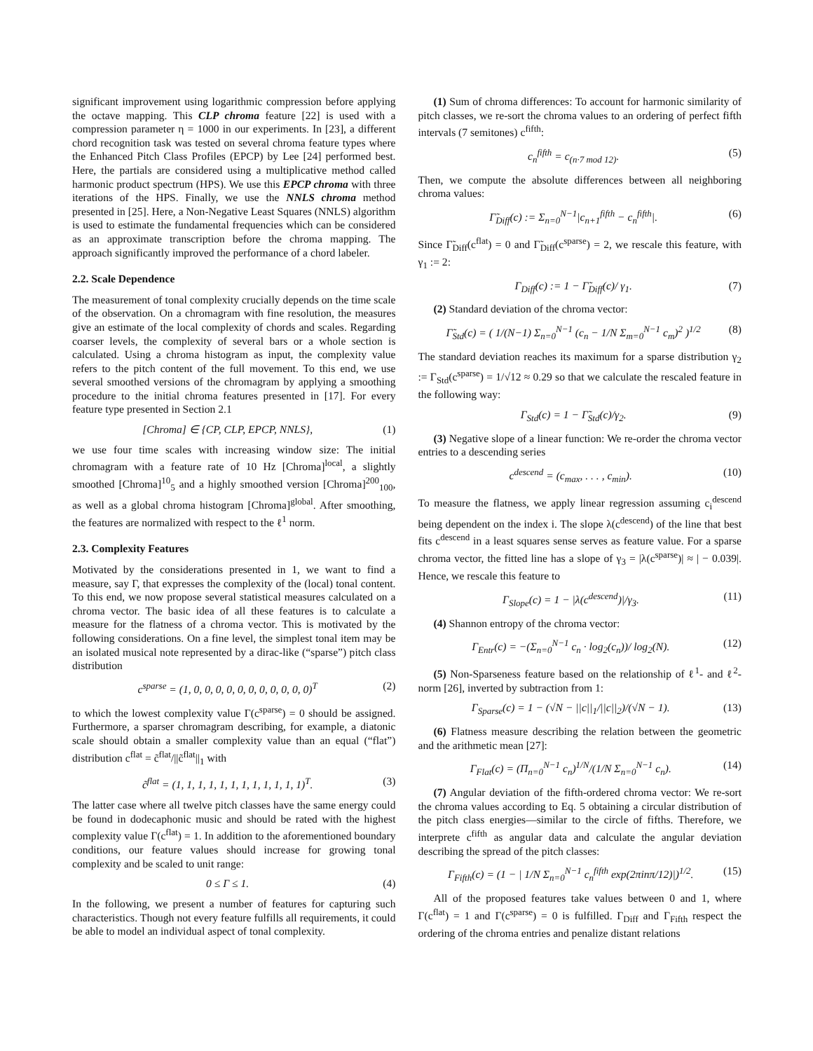significant improvement using logarithmic compression before applying the octave mapping. This CLP chroma feature [22] is used with a compression parameter η = 1000 in our experiments. In [23], a different chord recognition task was tested on several chroma feature types where the Enhanced Pitch Class Profiles (EPCP) by Lee [24] performed best. Here, the partials are considered using a multiplicative method called harmonic product spectrum (HPS). We use this EPCP chroma with three iterations of the HPS. Finally, we use the NNLS chroma method presented in [25]. Here, a Non-Negative Least Squares (NNLS) algorithm is used to estimate the fundamental frequencies which can be considered as an approximate transcription before the chroma mapping. The approach significantly improved the performance of a chord labeler.
2.2. Scale Dependence
The measurement of tonal complexity crucially depends on the time scale of the observation. On a chromagram with fine resolution, the measures give an estimate of the local complexity of chords and scales. Regarding coarser levels, the complexity of several bars or a whole section is calculated. Using a chroma histogram as input, the complexity value refers to the pitch content of the full movement. To this end, we use several smoothed versions of the chromagram by applying a smoothing procedure to the initial chroma features presented in [17]. For every feature type presented in Section 2.1
[Chroma] ∈ {CP, CLP, EPCP, NNLS}, (1)
we use four time scales with increasing window size: The initial chromagram with a feature rate of 10 Hz [Chroma]<sup>local</sup>, a slightly smoothed [Chroma]<sup>10</sup><sub>5</sub> and a highly smoothed version [Chroma]<sup>200</sup><sub>100</sub>, as well as a global chroma histogram [Chroma]<sup>global</sup>. After smoothing, the features are normalized with respect to the ℓ<sup>1</sup> norm.
2.3. Complexity Features
Motivated by the considerations presented in 1, we want to find a measure, say Γ, that expresses the complexity of the (local) tonal content. To this end, we now propose several statistical measures calculated on a chroma vector. The basic idea of all these features is to calculate a measure for the flatness of a chroma vector. This is motivated by the following considerations. On a fine level, the simplest tonal item may be an isolated musical note represented by a dirac-like (“sparse”) pitch class distribution
c<sup>sparse</sup> = (1, 0, 0, 0, 0, 0, 0, 0, 0, 0, 0, 0)<sup>T</sup> (2)
to which the lowest complexity value Γ(c<sup>sparse</sup>) = 0 should be assigned. Furthermore, a sparser chromagram describing, for example, a diatonic scale should obtain a smaller complexity value than an equal (“flat”) distribution c<sup>flat</sup> = c̃<sup>flat</sup>/||c̃<sup>flat</sup>||<sub>1</sub> with
c̃<sup>flat</sup> = (1, 1, 1, 1, 1, 1, 1, 1, 1, 1, 1, 1)<sup>T</sup>. (3)
The latter case where all twelve pitch classes have the same energy could be found in dodecaphonic music and should be rated with the highest complexity value Γ(c<sup>flat</sup>) = 1. In addition to the aforementioned boundary conditions, our feature values should increase for growing tonal complexity and be scaled to unit range:
0 ≤ Γ ≤ 1. (4)
In the following, we present a number of features for capturing such characteristics. Though not every feature fulfills all requirements, it could be able to model an individual aspect of tonal complexity.
(1) Sum of chroma differences: To account for harmonic similarity of pitch classes, we re-sort the chroma values to an ordering of perfect fifth intervals (7 semitones) c<sup>fifth</sup>:
c<sub>n</sub><sup>fifth</sup> = c<sub>(n·7 mod 12)</sub>. (5)
Then, we compute the absolute differences between all neighboring chroma values:
Γ̃<sub>Diff</sub>(c) := Σ<sub>n=0</sub><sup>N−1</sup>|c<sub>n+1</sub><sup>fifth</sup> − c<sub>n</sub><sup>fifth</sup>|. (6)
Since Γ̃<sub>Diff</sub>(c<sup>flat</sup>) = 0 and Γ̃<sub>Diff</sub>(c<sup>sparse</sup>) = 2, we rescale this feature, with γ<sub>1</sub> := 2:
Γ<sub>Diff</sub>(c) := 1 − Γ̃<sub>Diff</sub>(c)/ γ<sub>1</sub>. (7)
(2) Standard deviation of the chroma vector:
Γ̃<sub>Std</sub>(c) = ( 1/(N−1) Σ<sub>n=0</sub><sup>N−1</sup> (c<sub>n</sub> − 1/N Σ<sub>m=0</sub><sup>N−1</sup> c<sub>m</sub>)<sup>2</sup> )<sup>1/2</sup> (8)
The standard deviation reaches its maximum for a sparse distribution γ<sub>2</sub> := Γ<sub>Std</sub>(c<sup>sparse</sup>) = 1/√12 ≈ 0.29 so that we calculate the rescaled feature in the following way:
Γ<sub>Std</sub>(c) = 1 − Γ̃<sub>Std</sub>(c)/γ<sub>2</sub>. (9)
(3) Negative slope of a linear function: We re-order the chroma vector entries to a descending series
c<sup>descend</sup> = (c<sub>max</sub>, . . . , c<sub>min</sub>). (10)
To measure the flatness, we apply linear regression assuming c<sub>i</sub><sup>descend</sup> being dependent on the index i. The slope λ(c<sup>descend</sup>) of the line that best fits c<sup>descend</sup> in a least squares sense serves as feature value. For a sparse chroma vector, the fitted line has a slope of γ<sub>3</sub> = |λ(c<sup>sparse</sup>)| ≈ | − 0.039|. Hence, we rescale this feature to
Γ<sub>Slope</sub>(c) = 1 − |λ(c<sup>descend</sup>)|/γ<sub>3</sub>. (11)
(4) Shannon entropy of the chroma vector:
Γ<sub>Entr</sub>(c) = −(Σ<sub>n=0</sub><sup>N−1</sup> c<sub>n</sub> · log<sub>2</sub>(c<sub>n</sub>))/ log<sub>2</sub>(N). (12)
(5) Non-Sparseness feature based on the relationship of ℓ<sup>1</sup>- and ℓ<sup>2</sup>-norm [26], inverted by subtraction from 1:
Γ<sub>Sparse</sub>(c) = 1 − (√N − ||c||<sub>1</sub>/||c||<sub>2</sub>)/(√N − 1). (13)
(6) Flatness measure describing the relation between the geometric and the arithmetic mean [27]:
Γ<sub>Flat</sub>(c) = (Π<sub>n=0</sub><sup>N−1</sup> c<sub>n</sub>)<sup>1/N</sup>/(1/N Σ<sub>n=0</sub><sup>N−1</sup> c<sub>n</sub>). (14)
(7) Angular deviation of the fifth-ordered chroma vector: We re-sort the chroma values according to Eq. 5 obtaining a circular distribution of the pitch class energies—similar to the circle of fifths. Therefore, we interprete c<sup>fifth</sup> as angular data and calculate the angular deviation describing the spread of the pitch classes:
Γ<sub>Fifth</sub>(c) = (1 − | 1/N Σ<sub>n=0</sub><sup>N−1</sup> c<sub>n</sub><sup>fifth</sup> exp(2πinπ/12)|)<sup>1/2</sup>. (15)
All of the proposed features take values between 0 and 1, where Γ(c<sup>flat</sup>) = 1 and Γ(c<sup>sparse</sup>) = 0 is fulfilled. Γ<sub>Diff</sub> and Γ<sub>Fifth</sub> respect the ordering of the chroma entries and penalize distant relations